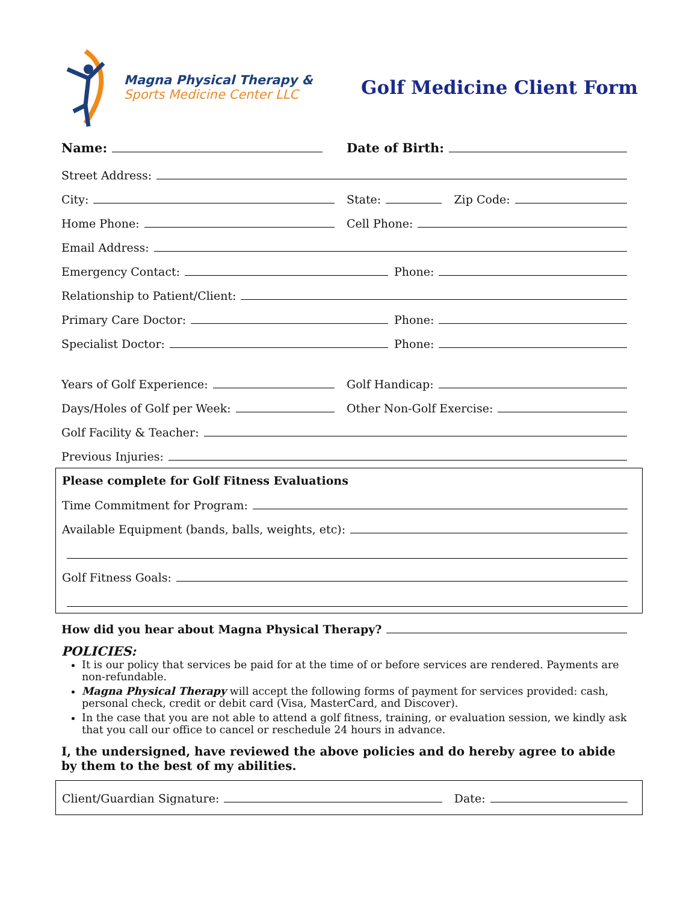Magna Physical Therapy &
Sports Medicine Center LLC
Golf Medicine Client Form
Name: Date of Birth:
Street Address:
City: State: Zip Code:
Home Phone: Cell Phone:
Email Address:
Emergency Contact: Phone:
Relationship to Patient/Client:
Primary Care Doctor: Phone:
Specialist Doctor: Phone:
Years of Golf Experience: Golf Handicap:
Days/Holes of Golf per Week: Other Non-Golf Exercise:
Golf Facility & Teacher:
Previous Injuries:
Please complete for Golf Fitness Evaluations
Time Commitment for Program:
Available Equipment (bands, balls, weights, etc):
Golf Fitness Goals:
How did you hear about Magna Physical Therapy?
POLICIES:
It is our policy that services be paid for at the time of or before services are rendered. Payments are non-refundable.
Magna Physical Therapy will accept the following forms of payment for services provided: cash, personal check, credit or debit card (Visa, MasterCard, and Discover).
In the case that you are not able to attend a golf fitness, training, or evaluation session, we kindly ask that you call our office to cancel or reschedule 24 hours in advance.
I, the undersigned, have reviewed the above policies and do hereby agree to abide by them to the best of my abilities.
Client/Guardian Signature: Date: